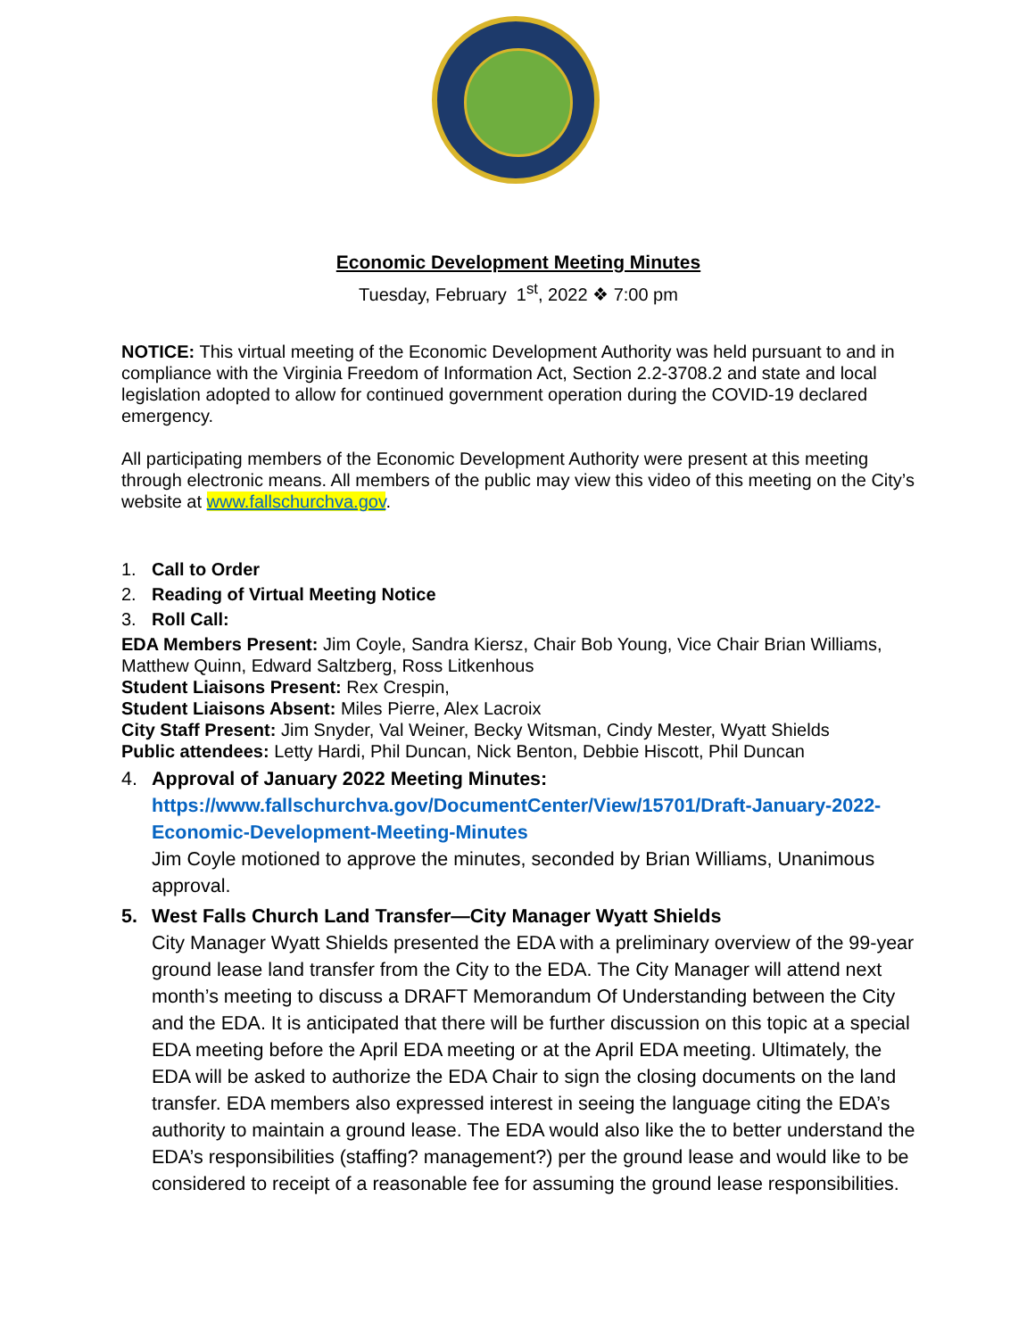Economic Development Meeting Minutes
Tuesday, February 1<sup>st</sup>, 2022 ❖ 7:00 pm
NOTICE: This virtual meeting of the Economic Development Authority was held pursuant to and in compliance with the Virginia Freedom of Information Act, Section 2.2-3708.2 and state and local legislation adopted to allow for continued government operation during the COVID-19 declared emergency.
All participating members of the Economic Development Authority were present at this meeting through electronic means. All members of the public may view this video of this meeting on the City’s website at www.fallschurchva.gov.
1. Call to Order
2. Reading of Virtual Meeting Notice
3. Roll Call:
EDA Members Present: Jim Coyle, Sandra Kiersz, Chair Bob Young, Vice Chair Brian Williams, Matthew Quinn, Edward Saltzberg, Ross Litkenhous
Student Liaisons Present: Rex Crespin,
Student Liaisons Absent: Miles Pierre, Alex Lacroix
City Staff Present: Jim Snyder, Val Weiner, Becky Witsman, Cindy Mester, Wyatt Shields
Public attendees: Letty Hardi, Phil Duncan, Nick Benton, Debbie Hiscott, Phil Duncan
4. Approval of January 2022 Meeting Minutes:
https://www.fallschurchva.gov/DocumentCenter/View/15701/Draft-January-2022-Economic-Development-Meeting-Minutes
Jim Coyle motioned to approve the minutes, seconded by Brian Williams, Unanimous approval.
5. West Falls Church Land Transfer—City Manager Wyatt Shields
City Manager Wyatt Shields presented the EDA with a preliminary overview of the 99-year ground lease land transfer from the City to the EDA. The City Manager will attend next month’s meeting to discuss a DRAFT Memorandum Of Understanding between the City and the EDA. It is anticipated that there will be further discussion on this topic at a special EDA meeting before the April EDA meeting or at the April EDA meeting. Ultimately, the EDA will be asked to authorize the EDA Chair to sign the closing documents on the land transfer. EDA members also expressed interest in seeing the language citing the EDA’s authority to maintain a ground lease. The EDA would also like the to better understand the EDA’s responsibilities (staffing? management?) per the ground lease and would like to be considered to receipt of a reasonable fee for assuming the ground lease responsibilities.